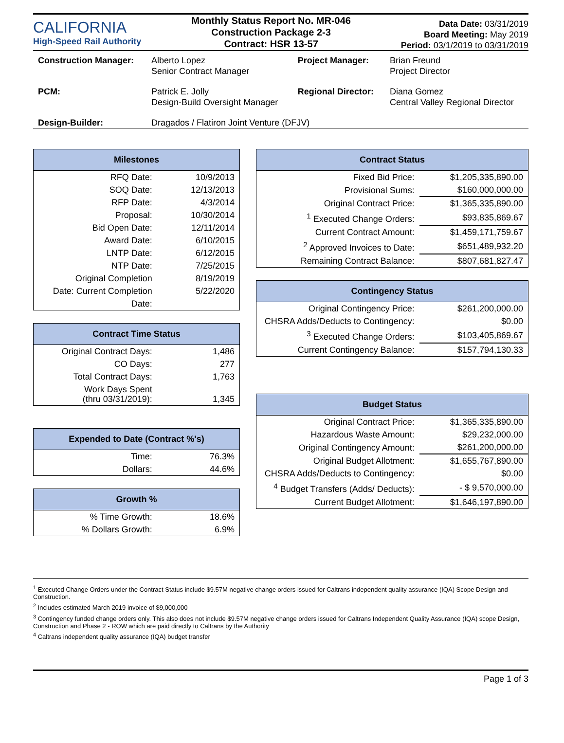CALIFORNIA
High-Speed Rail Authority
Monthly Status Report No. MR-046
Construction Package 2-3
Contract: HSR 13-57
Data Date: 03/31/2019
Board Meeting: May 2019
Period: 03/1/2019 to 03/31/2019
| Construction Manager: | Alberto Lopez Senior Contract Manager | Project Manager: | Brian Freund Project Director |
| PCM: | Patrick E. Jolly Design-Build Oversight Manager | Regional Director: | Diana Gomez Central Valley Regional Director |
| Design-Builder: | Dragados / Flatiron Joint Venture (DFJV) | | |
Milestones
| RFQ Date: | 10/9/2013 |
| SOQ Date: | 12/13/2013 |
| RFP Date: | 4/3/2014 |
| Proposal: | 10/30/2014 |
| Bid Open Date: | 12/11/2014 |
| Award Date: | 6/10/2015 |
| LNTP Date: | 6/12/2015 |
| NTP Date: | 7/25/2015 |
| Original Completion | 8/19/2019 |
| Date: Current Completion | 5/22/2020 |
| Date: | |
Contract Time Status
| Original Contract Days: | 1,486 |
| CO Days: | 277 |
| Total Contract Days: | 1,763 |
| Work Days Spent (thru 03/31/2019): | 1,345 |
Expended to Date (Contract %'s)
| Time: | 76.3% |
| Dollars: | 44.6% |
Growth %
| % Time Growth: | 18.6% |
| % Dollars Growth: | 6.9% |
Contract Status
| Fixed Bid Price: | $1,205,335,890.00 |
| Provisional Sums: | $160,000,000.00 |
| Original Contract Price: | $1,365,335,890.00 |
| <sup>1</sup> Executed Change Orders: | $93,835,869.67 |
| Current Contract Amount: | $1,459,171,759.67 |
| <sup>2</sup> Approved Invoices to Date: | $651,489,932.20 |
| Remaining Contract Balance: | $807,681,827.47 |
Contingency Status
| Original Contingency Price: | $261,200,000.00 |
| CHSRA Adds/Deducts to Contingency: | $0.00 |
| <sup>3</sup> Executed Change Orders: | $103,405,869.67 |
| Current Contingency Balance: | $157,794,130.33 |
Budget Status
| Original Contract Price: | $1,365,335,890.00 |
| Hazardous Waste Amount: | $29,232,000.00 |
| Original Contingency Amount: | $261,200,000.00 |
| Original Budget Allotment: | $1,655,767,890.00 |
| CHSRA Adds/Deducts to Contingency: | $0.00 |
| <sup>4</sup> Budget Transfers (Adds/ Deducts): | - $ 9,570,000.00 |
| Current Budget Allotment: | $1,646,197,890.00 |
<sup>1</sup> Executed Change Orders under the Contract Status include $9.57M negative change orders issued for Caltrans independent quality assurance (IQA) Scope Design and Construction.
<sup>2</sup> Includes estimated March 2019 invoice of $9,000,000
<sup>3</sup> Contingency funded change orders only. This also does not include $9.57M negative change orders issued for Caltrans Independent Quality Assurance (IQA) scope Design, Construction and Phase 2 - ROW which are paid directly to Caltrans by the Authority
<sup>4</sup> Caltrans independent quality assurance (IQA) budget transfer
Page 1 of 3